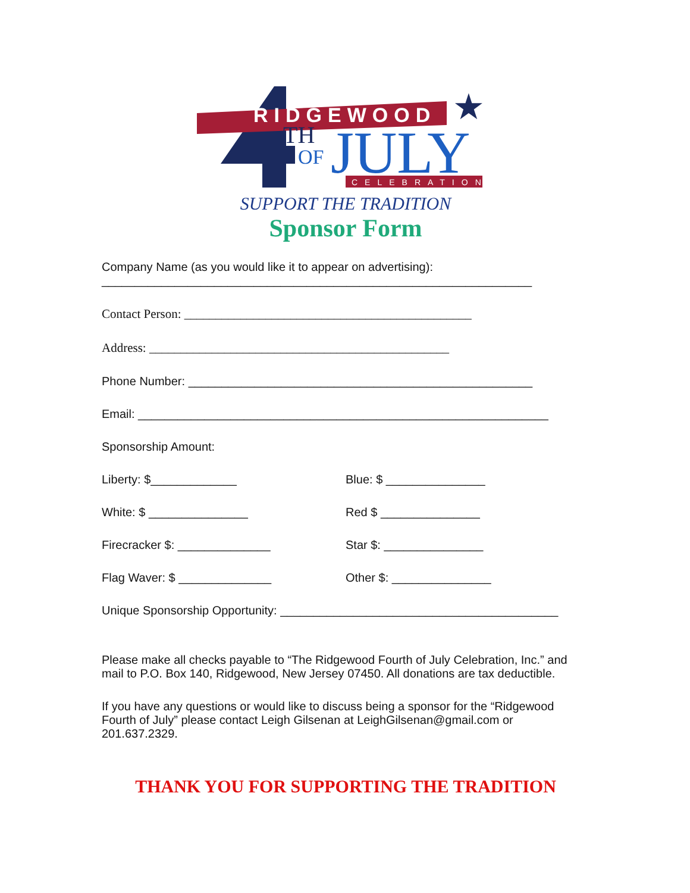RIDGEWOOD
TH
OF
JULY
CELEBRATION
★
SUPPORT THE TRADITION
Sponsor Form
Company Name (as you would like it to appear on advertising):
_________________________________________________________________
Contact Person: ______________________________________________
Address: ________________________________________________
Phone Number: ____________________________________________________
Email: ______________________________________________________________
Sponsorship Amount:
Liberty: $_____________ Blue: $ _______________
White: $ _______________ Red $ _______________
Firecracker $: ______________ Star $: _______________
Flag Waver: $ ______________ Other $: _______________
Unique Sponsorship Opportunity: __________________________________________
Please make all checks payable to “The Ridgewood Fourth of July Celebration, Inc.” and mail to P.O. Box 140, Ridgewood, New Jersey 07450. All donations are tax deductible.
If you have any questions or would like to discuss being a sponsor for the “Ridgewood Fourth of July” please contact Leigh Gilsenan at LeighGilsenan@gmail.com or 201.637.2329.
THANK YOU FOR SUPPORTING THE TRADITION